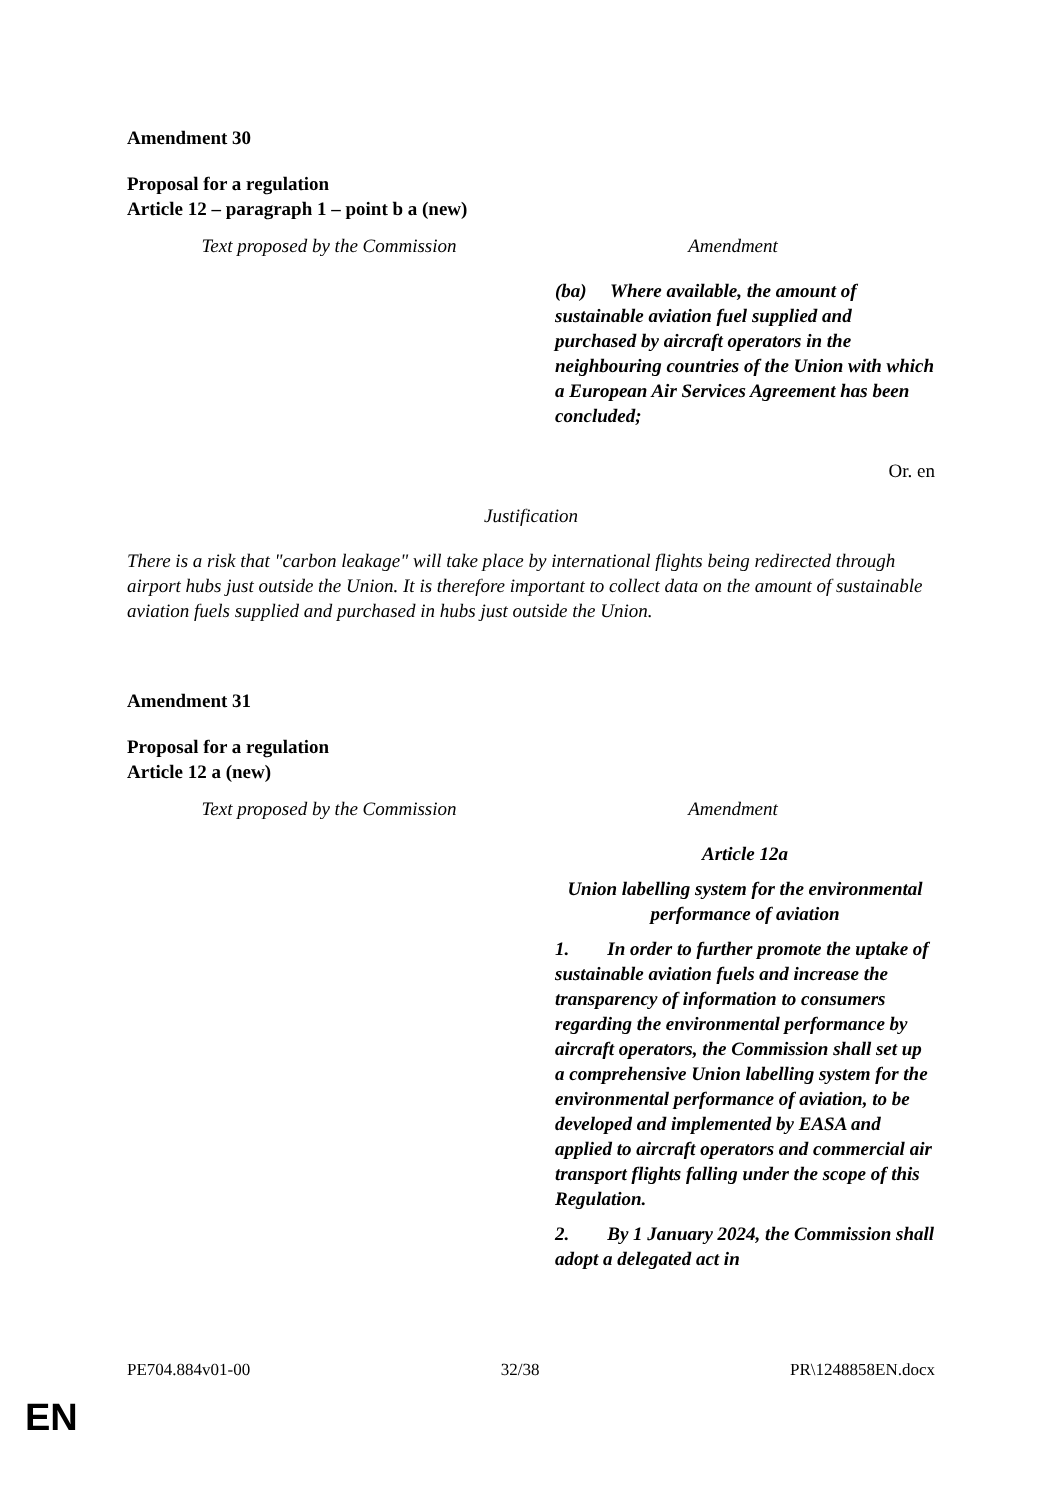Amendment 30
Proposal for a regulation
Article 12 – paragraph 1 – point b a (new)
| Text proposed by the Commission | Amendment |
| --- | --- |
| | (ba) Where available, the amount of sustainable aviation fuel supplied and purchased by aircraft operators in the neighbouring countries of the Union with which a European Air Services Agreement has been concluded; |
Or. en
Justification
There is a risk that "carbon leakage" will take place by international flights being redirected through airport hubs just outside the Union. It is therefore important to collect data on the amount of sustainable aviation fuels supplied and purchased in hubs just outside the Union.
Amendment 31
Proposal for a regulation
Article 12 a (new)
| Text proposed by the Commission | Amendment |
| --- | --- |
| | Article 12a Union labelling system for the environmental performance of aviation 1. In order to further promote the uptake of sustainable aviation fuels and increase the transparency of information to consumers regarding the environmental performance by aircraft operators, the Commission shall set up a comprehensive Union labelling system for the environmental performance of aviation, to be developed and implemented by EASA and applied to aircraft operators and commercial air transport flights falling under the scope of this Regulation. 2. By 1 January 2024, the Commission shall adopt a delegated act in |
PE704.884v01-00 32/38 PR\1248858EN.docx
EN